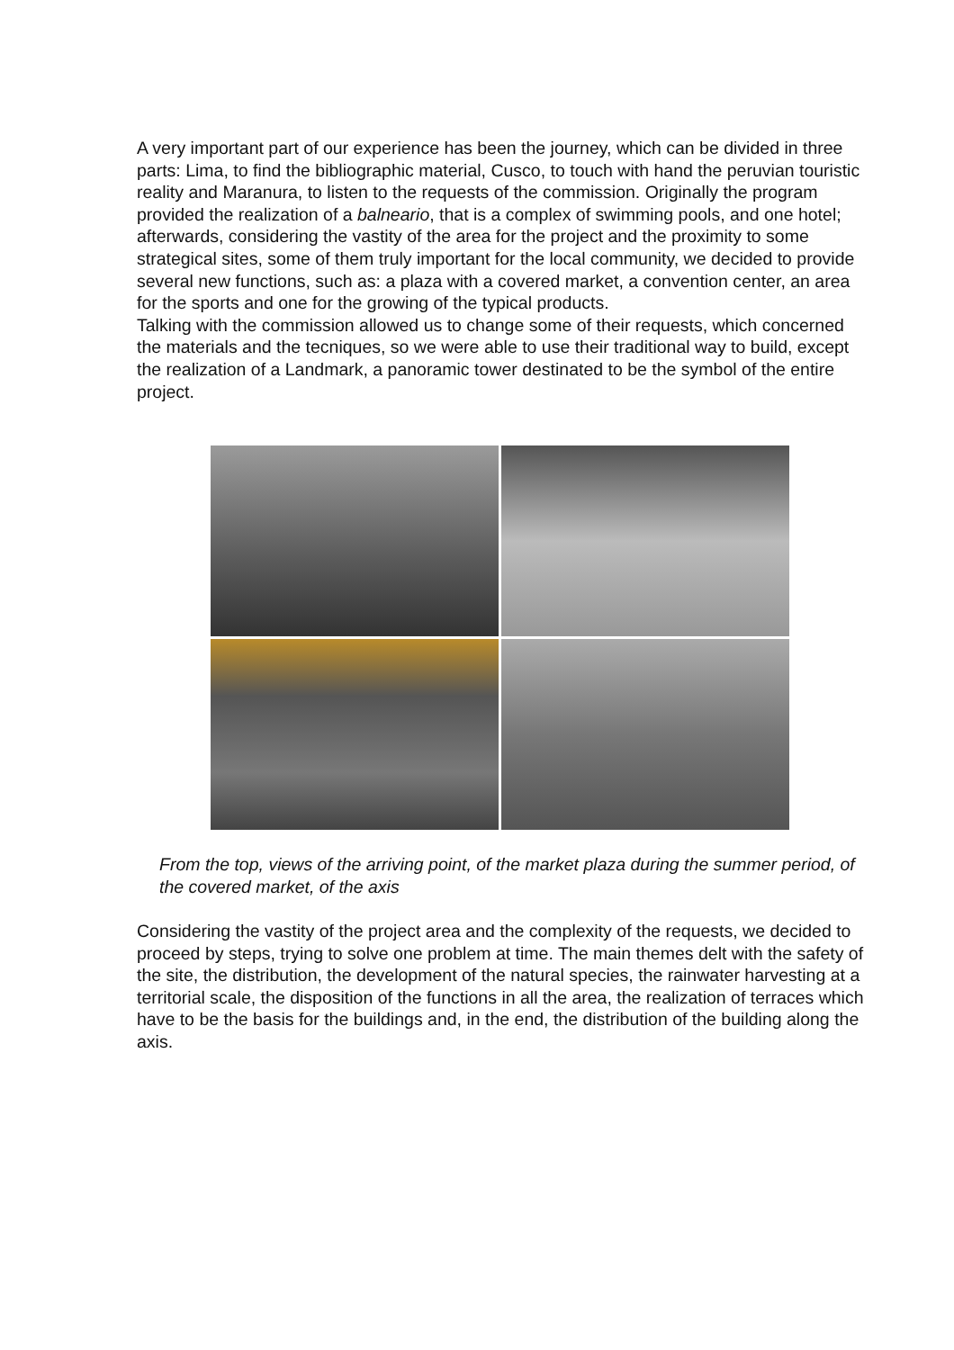A very important part of our experience has been the journey, which can be divided in three parts: Lima, to find the bibliographic material, Cusco, to touch with hand the peruvian touristic reality and Maranura, to listen to the requests of the commission. Originally the program provided the realization of a balneario, that is a complex of swimming pools, and one hotel; afterwards, considering the vastity of the area for the project and the proximity to some strategical sites, some of them truly important for the local community, we decided to provide several new functions, such as: a plaza with a covered market, a convention center, an area for the sports and one for the growing of the typical products.
Talking with the commission allowed us to change some of their requests, which concerned the materials and the tecniques, so we were able to use their traditional way to build, except the realization of a Landmark, a panoramic tower destinated to be the symbol of the entire project.
From the top, views of the arriving point, of the market plaza during the summer period, of the covered market, of the axis
Considering the vastity of the project area and the complexity of the requests, we decided to proceed by steps, trying to solve one problem at time. The main themes delt with the safety of the site, the distribution, the development of the natural species, the rainwater harvesting at a territorial scale, the disposition of the functions in all the area, the realization of terraces which have to be the basis for the buildings and, in the end, the distribution of the building along the axis.